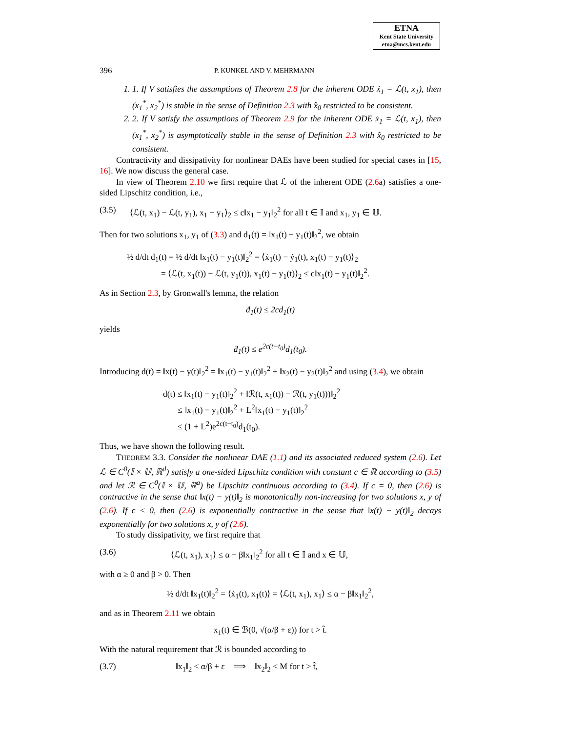ETNA
Kent State University
etna@mcs.kent.edu
396 P. KUNKEL AND V. MEHRMANN
1. 1. If V satisfies the assumptions of Theorem 2.8 for the inherent ODE ẋ<sub>1</sub> = ℒ(t, x<sub>1</sub>), then (x<sub>1</sub><sup>*</sup>, x<sub>2</sub><sup>*</sup>) is stable in the sense of Definition 2.3 with x̂<sub>0</sub> restricted to be consistent.
2. 2. If V satisfy the assumptions of Theorem 2.9 for the inherent ODE ẋ<sub>1</sub> = ℒ(t, x<sub>1</sub>), then (x<sub>1</sub><sup>*</sup>, x<sub>2</sub><sup>*</sup>) is asymptotically stable in the sense of Definition 2.3 with x̂<sub>0</sub> restricted to be consistent.
Contractivity and dissipativity for nonlinear DAEs have been studied for special cases in [15, 16]. We now discuss the general case.
In view of Theorem 2.10 we first require that ℒ of the inherent ODE (2.6a) satisfies a one-sided Lipschitz condition, i.e.,
(3.5) ⟨ℒ(t, x<sub>1</sub>) − ℒ(t, y<sub>1</sub>), x<sub>1</sub> − y<sub>1</sub>⟩<sub>2</sub> ≤ c‖x<sub>1</sub> − y<sub>1</sub>‖<sub>2</sub><sup>2</sup> for all t ∈ 𝕀 and x<sub>1</sub>, y<sub>1</sub> ∈ 𝕌.
Then for two solutions x<sub>1</sub>, y<sub>1</sub> of (3.3) and d<sub>1</sub>(t) = ‖x<sub>1</sub>(t) − y<sub>1</sub>(t)‖<sub>2</sub><sup>2</sup>, we obtain
½ d/dt d<sub>1</sub>(t) = ½ d/dt ‖x<sub>1</sub>(t) − y<sub>1</sub>(t)‖<sub>2</sub><sup>2</sup> = ⟨ẋ<sub>1</sub>(t) − ẏ<sub>1</sub>(t), x<sub>1</sub>(t) − y<sub>1</sub>(t)⟩<sub>2</sub>
= ⟨ℒ(t, x<sub>1</sub>(t)) − ℒ(t, y<sub>1</sub>(t)), x<sub>1</sub>(t) − y<sub>1</sub>(t)⟩<sub>2</sub> ≤ c‖x<sub>1</sub>(t) − y<sub>1</sub>(t)‖<sub>2</sub><sup>2</sup>.
As in Section 2.3, by Gronwall's lemma, the relation
ḋ<sub>1</sub>(t) ≤ 2cd<sub>1</sub>(t)
yields
ḋ<sub>1</sub>(t) ≤ e<sup>2c(t−t<sub>0</sub>)</sup>d<sub>1</sub>(t<sub>0</sub>).
Introducing d(t) = ‖x(t) − y(t)‖<sub>2</sub><sup>2</sup> = ‖x<sub>1</sub>(t) − y<sub>1</sub>(t)‖<sub>2</sub><sup>2</sup> + ‖x<sub>2</sub>(t) − y<sub>2</sub>(t)‖<sub>2</sub><sup>2</sup> and using (3.4), we obtain
d(t) ≤ ‖x<sub>1</sub>(t) − y<sub>1</sub>(t)‖<sub>2</sub><sup>2</sup> + ‖ℛ(t, x<sub>1</sub>(t)) − ℛ(t, y<sub>1</sub>(t)))‖<sub>2</sub><sup>2</sup>
≤ ‖x<sub>1</sub>(t) − y<sub>1</sub>(t)‖<sub>2</sub><sup>2</sup> + L<sup>2</sup>‖x<sub>1</sub>(t) − y<sub>1</sub>(t)‖<sub>2</sub><sup>2</sup>
≤ (1 + L<sup>2</sup>)e<sup>2c(t−t<sub>0</sub>)</sup>d<sub>1</sub>(t<sub>0</sub>).
Thus, we have shown the following result.
THEOREM 3.3. Consider the nonlinear DAE (1.1) and its associated reduced system (2.6). Let ℒ ∈ C<sup>0</sup>(𝕀 × 𝕌, ℝ<sup>d</sup>) satisfy a one-sided Lipschitz condition with constant c ∈ ℝ according to (3.5) and let ℛ ∈ C<sup>0</sup>(𝕀 × 𝕌, ℝ<sup>a</sup>) be Lipschitz continuous according to (3.4). If c = 0, then (2.6) is contractive in the sense that ‖x(t) − y(t)‖<sub>2</sub> is monotonically non-increasing for two solutions x, y of (2.6). If c < 0, then (2.6) is exponentially contractive in the sense that ‖x(t) − y(t)‖<sub>2</sub> decays exponentially for two solutions x, y of (2.6).
To study dissipativity, we first require that
(3.6) ⟨ℒ(t, x<sub>1</sub>), x<sub>1</sub>⟩ ≤ α − β‖x<sub>1</sub>‖<sub>2</sub><sup>2</sup> for all t ∈ 𝕀 and x ∈ 𝕌,
with α ≥ 0 and β > 0. Then
½ d/dt ‖x<sub>1</sub>(t)‖<sub>2</sub><sup>2</sup> = ⟨ẋ<sub>1</sub>(t), x<sub>1</sub>(t)⟩ = ⟨ℒ(t, x<sub>1</sub>), x<sub>1</sub>⟩ ≤ α − β‖x<sub>1</sub>‖<sub>2</sub><sup>2</sup>,
and as in Theorem 2.11 we obtain
x<sub>1</sub>(t) ∈ ℬ(0, √(α/β + ε)) for t > t̂.
With the natural requirement that ℛ is bounded according to
(3.7) ‖x<sub>1</sub>‖<sub>2</sub> < α/β + ε ⟹ ‖x<sub>2</sub>‖<sub>2</sub> < M for t > t̂,